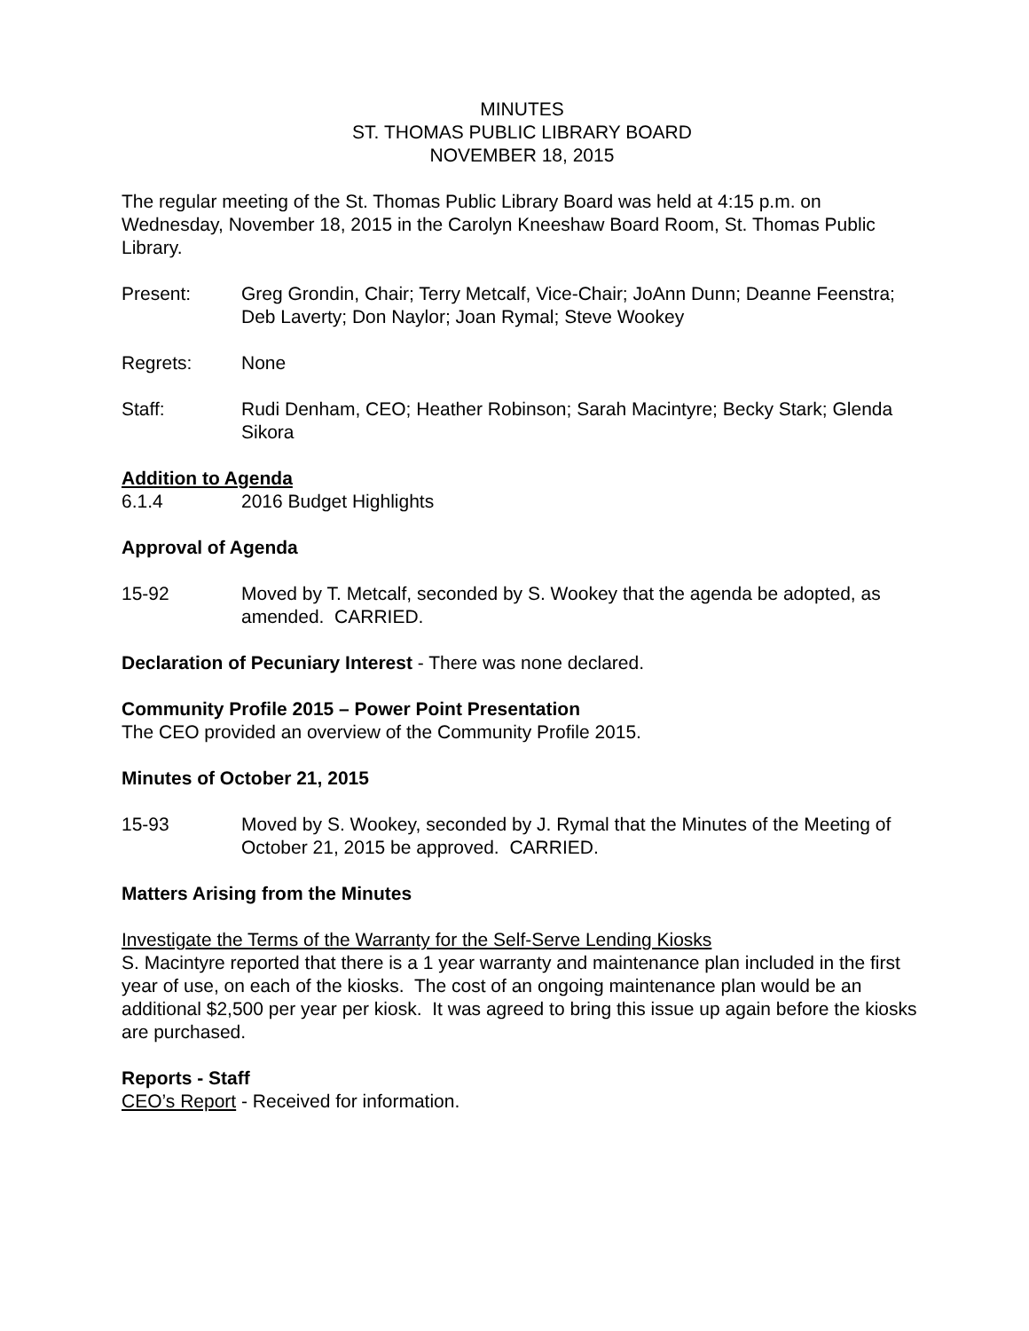MINUTES
ST. THOMAS PUBLIC LIBRARY BOARD
NOVEMBER 18, 2015
The regular meeting of the St. Thomas Public Library Board was held at 4:15 p.m. on Wednesday, November 18, 2015 in the Carolyn Kneeshaw Board Room, St. Thomas Public Library.
Present: Greg Grondin, Chair; Terry Metcalf, Vice-Chair; JoAnn Dunn; Deanne Feenstra; Deb Laverty; Don Naylor; Joan Rymal; Steve Wookey
Regrets: None
Staff: Rudi Denham, CEO; Heather Robinson; Sarah Macintyre; Becky Stark; Glenda Sikora
Addition to Agenda
6.1.4 2016 Budget Highlights
Approval of Agenda
15-92 Moved by T. Metcalf, seconded by S. Wookey that the agenda be adopted, as amended. CARRIED.
Declaration of Pecuniary Interest - There was none declared.
Community Profile 2015 – Power Point Presentation
The CEO provided an overview of the Community Profile 2015.
Minutes of October 21, 2015
15-93 Moved by S. Wookey, seconded by J. Rymal that the Minutes of the Meeting of October 21, 2015 be approved. CARRIED.
Matters Arising from the Minutes
Investigate the Terms of the Warranty for the Self-Serve Lending Kiosks
S. Macintyre reported that there is a 1 year warranty and maintenance plan included in the first year of use, on each of the kiosks. The cost of an ongoing maintenance plan would be an additional $2,500 per year per kiosk. It was agreed to bring this issue up again before the kiosks are purchased.
Reports - Staff
CEO’s Report - Received for information.